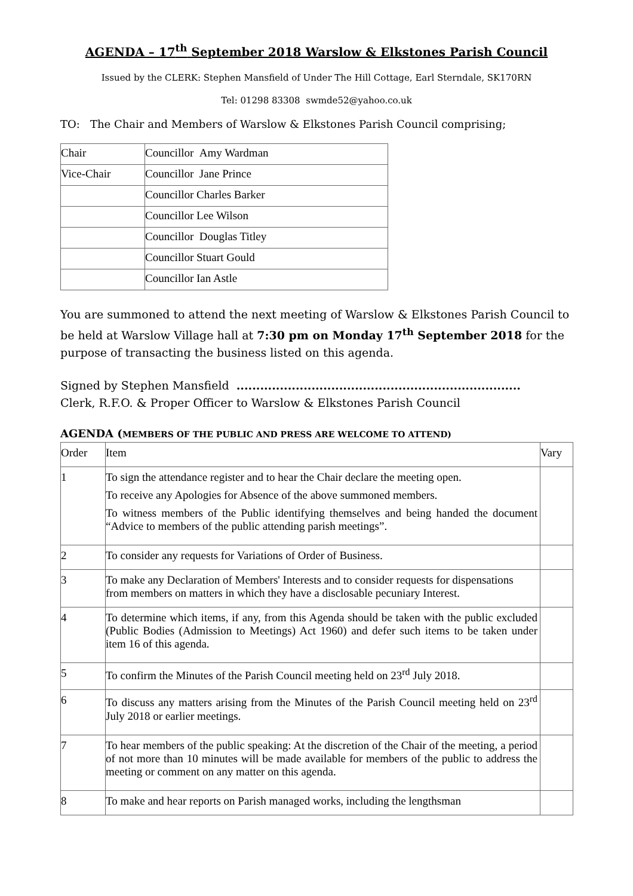AGENDA – 17<sup>th</sup> September 2018 Warslow & Elkstones Parish Council
Issued by the CLERK: Stephen Mansfield of Under The Hill Cottage, Earl Sterndale, SK170RN
Tel: 01298 83308 swmde52@yahoo.co.uk
TO: The Chair and Members of Warslow & Elkstones Parish Council comprising;
| Chair | Councillor Amy Wardman |
| Vice-Chair | Councillor Jane Prince |
| | Councillor Charles Barker |
| | Councillor Lee Wilson |
| | Councillor Douglas Titley |
| | Councillor Stuart Gould |
| | Councillor Ian Astle |
You are summoned to attend the next meeting of Warslow & Elkstones Parish Council to be held at Warslow Village hall at 7:30 pm on Monday 17<sup>th</sup> September 2018 for the purpose of transacting the business listed on this agenda.
Signed by Stephen Mansfield ........................................................................
Clerk, R.F.O. & Proper Officer to Warslow & Elkstones Parish Council
AGENDA (MEMBERS OF THE PUBLIC AND PRESS ARE WELCOME TO ATTEND)
| Order | Item | Vary |
| 1 | To sign the attendance register and to hear the Chair declare the meeting open. To receive any Apologies for Absence of the above summoned members. To witness members of the Public identifying themselves and being handed the document “Advice to members of the public attending parish meetings”. | |
| 2 | To consider any requests for Variations of Order of Business. | |
| 3 | To make any Declaration of Members' Interests and to consider requests for dispensations from members on matters in which they have a disclosable pecuniary Interest. | |
| 4 | To determine which items, if any, from this Agenda should be taken with the public excluded (Public Bodies (Admission to Meetings) Act 1960) and defer such items to be taken under item 16 of this agenda. | |
| 5 | To confirm the Minutes of the Parish Council meeting held on 23<sup>rd</sup> July 2018. | |
| 6 | To discuss any matters arising from the Minutes of the Parish Council meeting held on 23<sup>rd</sup> July 2018 or earlier meetings. | |
| 7 | To hear members of the public speaking: At the discretion of the Chair of the meeting, a period of not more than 10 minutes will be made available for members of the public to address the meeting or comment on any matter on this agenda. | |
| 8 | To make and hear reports on Parish managed works, including the lengthsman | |